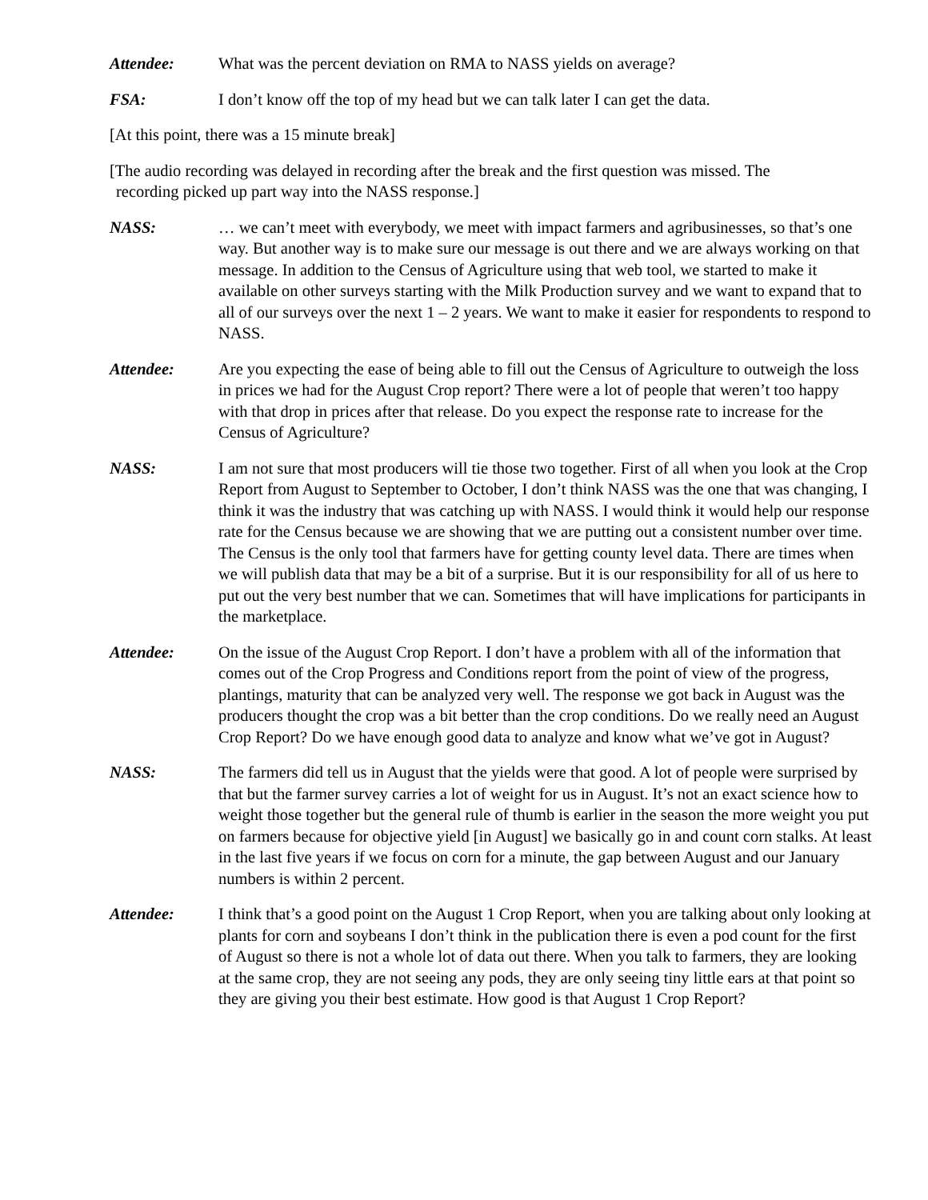Attendee: What was the percent deviation on RMA to NASS yields on average?
FSA: I don’t know off the top of my head but we can talk later I can get the data.
[At this point, there was a 15 minute break]
[The audio recording was delayed in recording after the break and the first question was missed. The
recording picked up part way into the NASS response.]
NASS: … we can’t meet with everybody, we meet with impact farmers and agribusinesses, so that’s one way. But another way is to make sure our message is out there and we are always working on that message. In addition to the Census of Agriculture using that web tool, we started to make it available on other surveys starting with the Milk Production survey and we want to expand that to all of our surveys over the next 1 – 2 years. We want to make it easier for respondents to respond to NASS.
Attendee: Are you expecting the ease of being able to fill out the Census of Agriculture to outweigh the loss in prices we had for the August Crop report? There were a lot of people that weren’t too happy with that drop in prices after that release. Do you expect the response rate to increase for the Census of Agriculture?
NASS: I am not sure that most producers will tie those two together. First of all when you look at the Crop Report from August to September to October, I don’t think NASS was the one that was changing, I think it was the industry that was catching up with NASS. I would think it would help our response rate for the Census because we are showing that we are putting out a consistent number over time. The Census is the only tool that farmers have for getting county level data. There are times when we will publish data that may be a bit of a surprise. But it is our responsibility for all of us here to put out the very best number that we can. Sometimes that will have implications for participants in the marketplace.
Attendee: On the issue of the August Crop Report. I don’t have a problem with all of the information that comes out of the Crop Progress and Conditions report from the point of view of the progress, plantings, maturity that can be analyzed very well. The response we got back in August was the producers thought the crop was a bit better than the crop conditions. Do we really need an August Crop Report? Do we have enough good data to analyze and know what we’ve got in August?
NASS: The farmers did tell us in August that the yields were that good. A lot of people were surprised by that but the farmer survey carries a lot of weight for us in August. It’s not an exact science how to weight those together but the general rule of thumb is earlier in the season the more weight you put on farmers because for objective yield [in August] we basically go in and count corn stalks. At least in the last five years if we focus on corn for a minute, the gap between August and our January numbers is within 2 percent.
Attendee: I think that’s a good point on the August 1 Crop Report, when you are talking about only looking at plants for corn and soybeans I don’t think in the publication there is even a pod count for the first of August so there is not a whole lot of data out there. When you talk to farmers, they are looking at the same crop, they are not seeing any pods, they are only seeing tiny little ears at that point so they are giving you their best estimate. How good is that August 1 Crop Report?